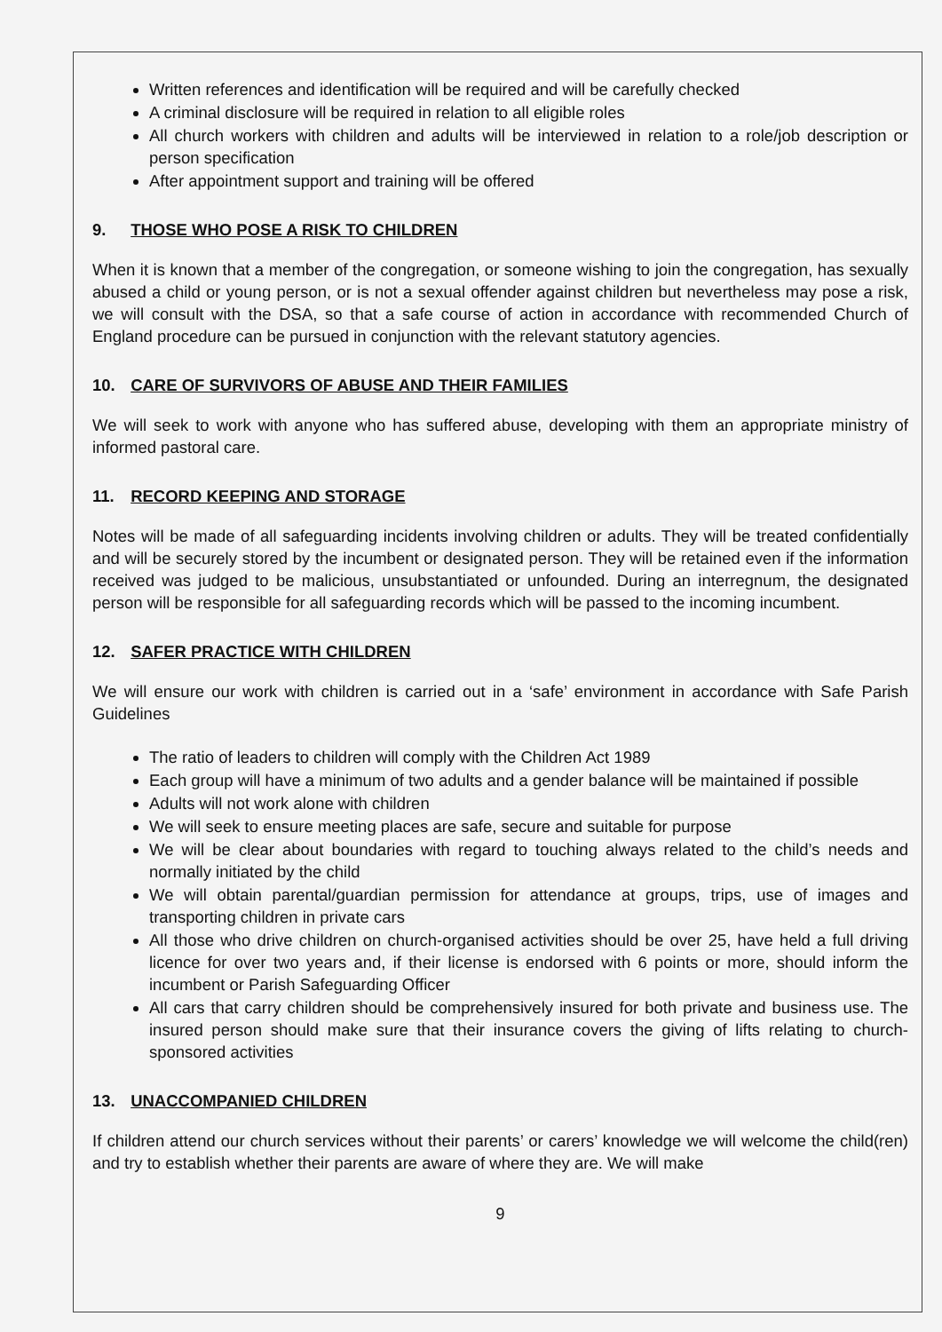Written references and identification will be required and will be carefully checked
A criminal disclosure will be required in relation to all eligible roles
All church workers with children and adults will be interviewed in relation to a role/job description or person specification
After appointment support and training will be offered
9. THOSE WHO POSE A RISK TO CHILDREN
When it is known that a member of the congregation, or someone wishing to join the congregation, has sexually abused a child or young person, or is not a sexual offender against children but nevertheless may pose a risk, we will consult with the DSA, so that a safe course of action in accordance with recommended Church of England procedure can be pursued in conjunction with the relevant statutory agencies.
10. CARE OF SURVIVORS OF ABUSE AND THEIR FAMILIES
We will seek to work with anyone who has suffered abuse, developing with them an appropriate ministry of informed pastoral care.
11. RECORD KEEPING AND STORAGE
Notes will be made of all safeguarding incidents involving children or adults. They will be treated confidentially and will be securely stored by the incumbent or designated person. They will be retained even if the information received was judged to be malicious, unsubstantiated or unfounded. During an interregnum, the designated person will be responsible for all safeguarding records which will be passed to the incoming incumbent.
12. SAFER PRACTICE WITH CHILDREN
We will ensure our work with children is carried out in a ‘safe’ environment in accordance with Safe Parish Guidelines
The ratio of leaders to children will comply with the Children Act 1989
Each group will have a minimum of two adults and a gender balance will be maintained if possible
Adults will not work alone with children
We will seek to ensure meeting places are safe, secure and suitable for purpose
We will be clear about boundaries with regard to touching always related to the child’s needs and normally initiated by the child
We will obtain parental/guardian permission for attendance at groups, trips, use of images and transporting children in private cars
All those who drive children on church-organised activities should be over 25, have held a full driving licence for over two years and, if their license is endorsed with 6 points or more, should inform the incumbent or Parish Safeguarding Officer
All cars that carry children should be comprehensively insured for both private and business use. The insured person should make sure that their insurance covers the giving of lifts relating to church-sponsored activities
13. UNACCOMPANIED CHILDREN
If children attend our church services without their parents’ or carers’ knowledge we will welcome the child(ren) and try to establish whether their parents are aware of where they are. We will make
9